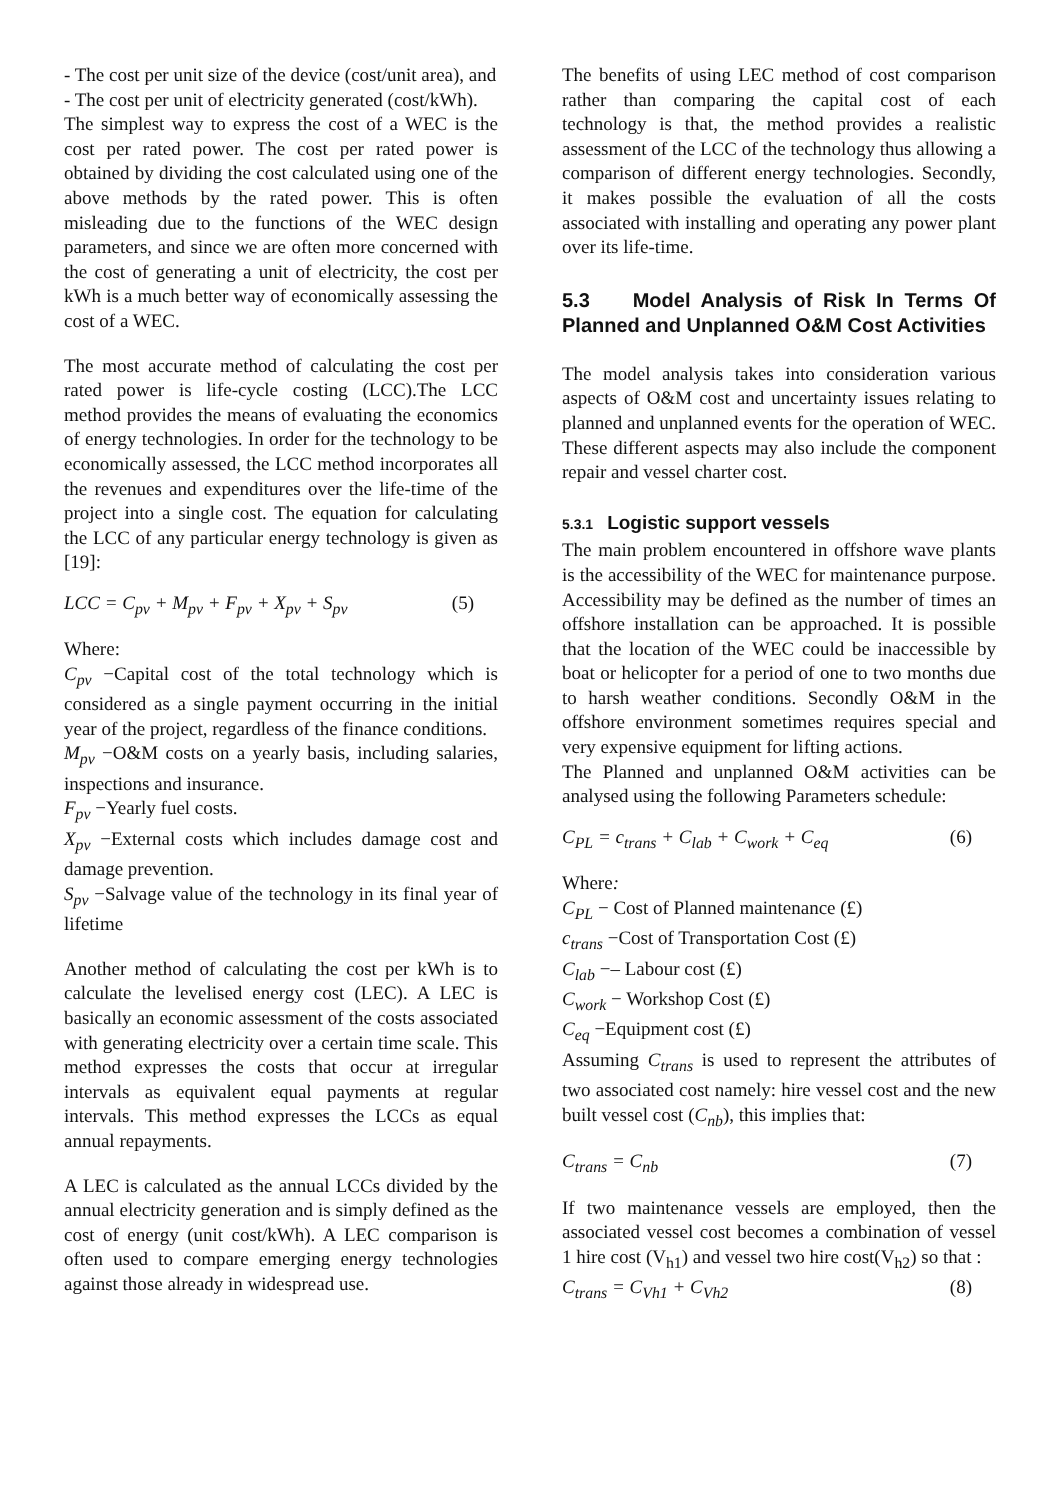- The cost per unit size of the device (cost/unit area), and
- The cost per unit of electricity generated (cost/kWh).
The simplest way to express the cost of a WEC is the cost per rated power. The cost per rated power is obtained by dividing the cost calculated using one of the above methods by the rated power. This is often misleading due to the functions of the WEC design parameters, and since we are often more concerned with the cost of generating a unit of electricity, the cost per kWh is a much better way of economically assessing the cost of a WEC.
The most accurate method of calculating the cost per rated power is life-cycle costing (LCC).The LCC method provides the means of evaluating the economics of energy technologies. In order for the technology to be economically assessed, the LCC method incorporates all the revenues and expenditures over the life-time of the project into a single cost. The equation for calculating the LCC of any particular energy technology is given as [19]:
LCC = C<sub>pv</sub> + M<sub>pv</sub> + F<sub>pv</sub> + X<sub>pv</sub> + S<sub>pv</sub> (5)
Where:
C<sub>pv</sub> −Capital cost of the total technology which is considered as a single payment occurring in the initial year of the project, regardless of the finance conditions.
M<sub>pv</sub> −O&M costs on a yearly basis, including salaries, inspections and insurance.
F<sub>pv</sub> −Yearly fuel costs.
X<sub>pv</sub> −External costs which includes damage cost and damage prevention.
S<sub>pv</sub> −Salvage value of the technology in its final year of lifetime
Another method of calculating the cost per kWh is to calculate the levelised energy cost (LEC). A LEC is basically an economic assessment of the costs associated with generating electricity over a certain time scale. This method expresses the costs that occur at irregular intervals as equivalent equal payments at regular intervals. This method expresses the LCCs as equal annual repayments.
A LEC is calculated as the annual LCCs divided by the annual electricity generation and is simply defined as the cost of energy (unit cost/kWh). A LEC comparison is often used to compare emerging energy technologies against those already in widespread use.
The benefits of using LEC method of cost comparison rather than comparing the capital cost of each technology is that, the method provides a realistic assessment of the LCC of the technology thus allowing a comparison of different energy technologies. Secondly, it makes possible the evaluation of all the costs associated with installing and operating any power plant over its life-time.
5.3 Model Analysis of Risk In Terms Of Planned and Unplanned O&M Cost Activities
The model analysis takes into consideration various aspects of O&M cost and uncertainty issues relating to planned and unplanned events for the operation of WEC. These different aspects may also include the component repair and vessel charter cost.
5.3.1 Logistic support vessels
The main problem encountered in offshore wave plants is the accessibility of the WEC for maintenance purpose. Accessibility may be defined as the number of times an offshore installation can be approached. It is possible that the location of the WEC could be inaccessible by boat or helicopter for a period of one to two months due to harsh weather conditions. Secondly O&M in the offshore environment sometimes requires special and very expensive equipment for lifting actions.
The Planned and unplanned O&M activities can be analysed using the following Parameters schedule:
C<sub>PL</sub> = c<sub>trans</sub> + C<sub>lab</sub> + C<sub>work</sub> + C<sub>eq</sub> (6)
Where:
C<sub>PL</sub> − Cost of Planned maintenance (£)
c<sub>trans</sub> −Cost of Transportation Cost (£)
C<sub>lab</sub> −– Labour cost (£)
C<sub>work</sub> − Workshop Cost (£)
C<sub>eq</sub> −Equipment cost (£)
Assuming C<sub>trans</sub> is used to represent the attributes of two associated cost namely: hire vessel cost and the new built vessel cost (C<sub>nb</sub>), this implies that:
C<sub>trans</sub> = C<sub>nb</sub> (7)
If two maintenance vessels are employed, then the associated vessel cost becomes a combination of vessel 1 hire cost (V<sub>h1</sub>) and vessel two hire cost(V<sub>h2</sub>) so that :
C<sub>trans</sub> = C<sub>Vh1</sub> + C<sub>Vh2</sub> (8)